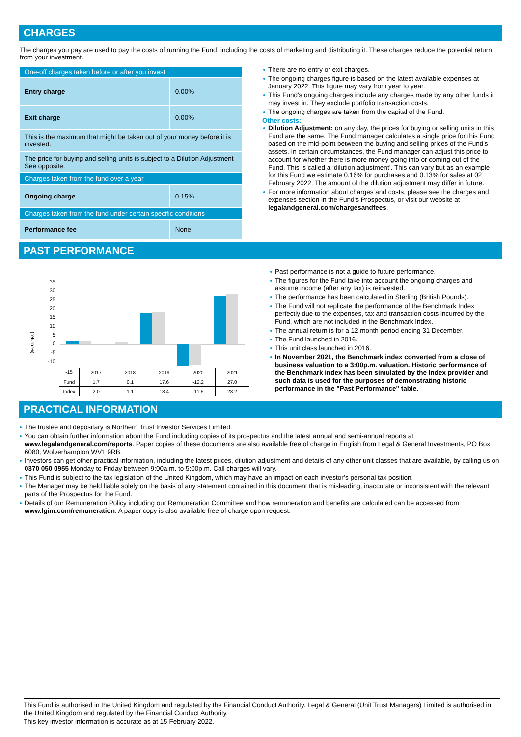CHARGES
The charges you pay are used to pay the costs of running the Fund, including the costs of marketing and distributing it. These charges reduce the potential return from your investment.
| One-off charges taken before or after you invest | |
| Entry charge | 0.00% |
| Exit charge | 0.00% |
| This is the maximum that might be taken out of your money before it is invested. | |
| The price for buying and selling units is subject to a Dilution Adjustment See opposite. | |
| Charges taken from the fund over a year | |
| Ongoing charge | 0.15% |
| Charges taken from the fund under certain specific conditions | |
| Performance fee | None |
There are no entry or exit charges.
The ongoing charges figure is based on the latest available expenses at January 2022. This figure may vary from year to year.
This Fund's ongoing charges include any charges made by any other funds it may invest in. They exclude portfolio transaction costs.
The ongoing charges are taken from the capital of the Fund.
Other costs:
Dilution Adjustment: on any day, the prices for buying or selling units in this Fund are the same. The Fund manager calculates a single price for this Fund based on the mid-point between the buying and selling prices of the Fund's assets. In certain circumstances, the Fund manager can adjust this price to account for whether there is more money going into or coming out of the Fund. This is called a ‘dilution adjustment’. This can vary but as an example for this Fund we estimate 0.16% for purchases and 0.13% for sales at 02 February 2022. The amount of the dilution adjustment may differ in future.
For more information about charges and costs, please see the charges and expenses section in the Fund's Prospectus, or visit our website at legalandgeneral.com/chargesandfees.
PAST PERFORMANCE
(return %)
35
30
25
20
15
10
5
0
-5
-10
| -15 | 2017 | 2018 | 2019 | 2020 | 2021 |
| Fund | 1.7 | 0.1 | 17.6 | -12.2 | 27.0 |
| Index | 2.0 | 1.1 | 18.4 | -11.5 | 28.2 |
Past performance is not a guide to future performance.
The figures for the Fund take into account the ongoing charges and assume income (after any tax) is reinvested.
The performance has been calculated in Sterling (British Pounds).
The Fund will not replicate the performance of the Benchmark Index perfectly due to the expenses, tax and transaction costs incurred by the Fund, which are not included in the Benchmark Index.
The annual return is for a 12 month period ending 31 December.
The Fund launched in 2016.
This unit class launched in 2016.
In November 2021, the Benchmark index converted from a close of business valuation to a 3:00p.m. valuation. Historic performance of the Benchmark index has been simulated by the Index provider and such data is used for the purposes of demonstrating historic performance in the "Past Performance" table.
PRACTICAL INFORMATION
The trustee and depositary is Northern Trust Investor Services Limited.
You can obtain further information about the Fund including copies of its prospectus and the latest annual and semi-annual reports at www.legalandgeneral.com/reports. Paper copies of these documents are also available free of charge in English from Legal & General Investments, PO Box 6080, Wolverhampton WV1 9RB.
Investors can get other practical information, including the latest prices, dilution adjustment and details of any other unit classes that are available, by calling us on 0370 050 0955 Monday to Friday between 9:00a.m. to 5:00p.m. Call charges will vary.
This Fund is subject to the tax legislation of the United Kingdom, which may have an impact on each investor’s personal tax position.
The Manager may be held liable solely on the basis of any statement contained in this document that is misleading, inaccurate or inconsistent with the relevant parts of the Prospectus for the Fund.
Details of our Remuneration Policy including our Remuneration Committee and how remuneration and benefits are calculated can be accessed from www.lgim.com/remuneration. A paper copy is also available free of charge upon request.
This Fund is authorised in the United Kingdom and regulated by the Financial Conduct Authority. Legal & General (Unit Trust Managers) Limited is authorised in the United Kingdom and regulated by the Financial Conduct Authority.
This key investor information is accurate as at 15 February 2022.